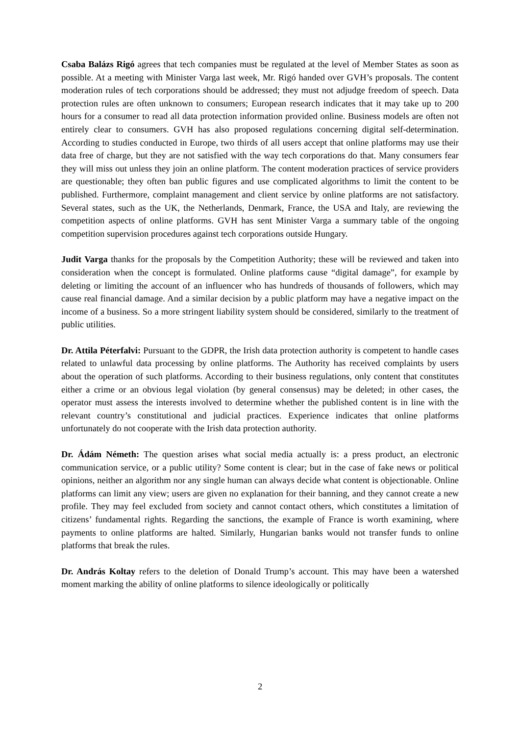Csaba Balázs Rigó agrees that tech companies must be regulated at the level of Member States as soon as possible. At a meeting with Minister Varga last week, Mr. Rigó handed over GVH’s proposals. The content moderation rules of tech corporations should be addressed; they must not adjudge freedom of speech. Data protection rules are often unknown to consumers; European research indicates that it may take up to 200 hours for a consumer to read all data protection information provided online. Business models are often not entirely clear to consumers. GVH has also proposed regulations concerning digital self-determination. According to studies conducted in Europe, two thirds of all users accept that online platforms may use their data free of charge, but they are not satisfied with the way tech corporations do that. Many consumers fear they will miss out unless they join an online platform. The content moderation practices of service providers are questionable; they often ban public figures and use complicated algorithms to limit the content to be published. Furthermore, complaint management and client service by online platforms are not satisfactory. Several states, such as the UK, the Netherlands, Denmark, France, the USA and Italy, are reviewing the competition aspects of online platforms. GVH has sent Minister Varga a summary table of the ongoing competition supervision procedures against tech corporations outside Hungary.
Judit Varga thanks for the proposals by the Competition Authority; these will be reviewed and taken into consideration when the concept is formulated. Online platforms cause “digital damage”, for example by deleting or limiting the account of an influencer who has hundreds of thousands of followers, which may cause real financial damage. And a similar decision by a public platform may have a negative impact on the income of a business. So a more stringent liability system should be considered, similarly to the treatment of public utilities.
Dr. Attila Péterfalvi: Pursuant to the GDPR, the Irish data protection authority is competent to handle cases related to unlawful data processing by online platforms. The Authority has received complaints by users about the operation of such platforms. According to their business regulations, only content that constitutes either a crime or an obvious legal violation (by general consensus) may be deleted; in other cases, the operator must assess the interests involved to determine whether the published content is in line with the relevant country’s constitutional and judicial practices. Experience indicates that online platforms unfortunately do not cooperate with the Irish data protection authority.
Dr. Ádám Németh: The question arises what social media actually is: a press product, an electronic communication service, or a public utility? Some content is clear; but in the case of fake news or political opinions, neither an algorithm nor any single human can always decide what content is objectionable. Online platforms can limit any view; users are given no explanation for their banning, and they cannot create a new profile. They may feel excluded from society and cannot contact others, which constitutes a limitation of citizens’ fundamental rights. Regarding the sanctions, the example of France is worth examining, where payments to online platforms are halted. Similarly, Hungarian banks would not transfer funds to online platforms that break the rules.
Dr. András Koltay refers to the deletion of Donald Trump’s account. This may have been a watershed moment marking the ability of online platforms to silence ideologically or politically
2